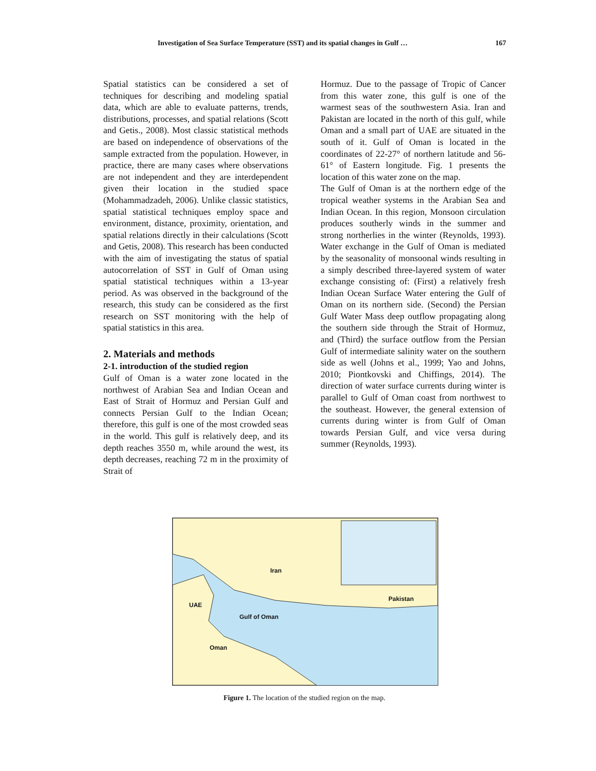Investigation of Sea Surface Temperature (SST) and its spatial changes in Gulf … 167
Spatial statistics can be considered a set of techniques for describing and modeling spatial data, which are able to evaluate patterns, trends, distributions, processes, and spatial relations (Scott and Getis., 2008). Most classic statistical methods are based on independence of observations of the sample extracted from the population. However, in practice, there are many cases where observations are not independent and they are interdependent given their location in the studied space (Mohammadzadeh, 2006). Unlike classic statistics, spatial statistical techniques employ space and environment, distance, proximity, orientation, and spatial relations directly in their calculations (Scott and Getis, 2008). This research has been conducted with the aim of investigating the status of spatial autocorrelation of SST in Gulf of Oman using spatial statistical techniques within a 13-year period. As was observed in the background of the research, this study can be considered as the first research on SST monitoring with the help of spatial statistics in this area.
2. Materials and methods
2-1. introduction of the studied region
Gulf of Oman is a water zone located in the northwest of Arabian Sea and Indian Ocean and East of Strait of Hormuz and Persian Gulf and connects Persian Gulf to the Indian Ocean; therefore, this gulf is one of the most crowded seas in the world. This gulf is relatively deep, and its depth reaches 3550 m, while around the west, its depth decreases, reaching 72 m in the proximity of Strait of
Hormuz. Due to the passage of Tropic of Cancer from this water zone, this gulf is one of the warmest seas of the southwestern Asia. Iran and Pakistan are located in the north of this gulf, while Oman and a small part of UAE are situated in the south of it. Gulf of Oman is located in the coordinates of 22-27° of northern latitude and 56-61° of Eastern longitude. Fig. 1 presents the location of this water zone on the map.
The Gulf of Oman is at the northern edge of the tropical weather systems in the Arabian Sea and Indian Ocean. In this region, Monsoon circulation produces southerly winds in the summer and strong northerlies in the winter (Reynolds, 1993). Water exchange in the Gulf of Oman is mediated by the seasonality of monsoonal winds resulting in a simply described three-layered system of water exchange consisting of: (First) a relatively fresh Indian Ocean Surface Water entering the Gulf of Oman on its northern side. (Second) the Persian Gulf Water Mass deep outflow propagating along the southern side through the Strait of Hormuz, and (Third) the surface outflow from the Persian Gulf of intermediate salinity water on the southern side as well (Johns et al., 1999; Yao and Johns, 2010; Piontkovski and Chiffings, 2014). The direction of water surface currents during winter is parallel to Gulf of Oman coast from northwest to the southeast. However, the general extension of currents during winter is from Gulf of Oman towards Persian Gulf, and vice versa during summer (Reynolds, 1993).
Iran
Pakistan
UAE
Gulf of Oman
Oman
Figure 1. The location of the studied region on the map.